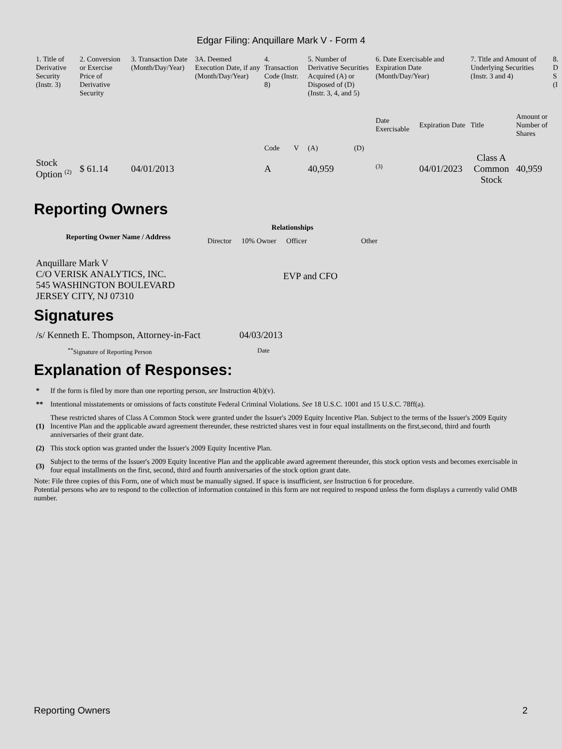Edgar Filing: Anquillare Mark V - Form 4
| 1. Title of Derivative Security (Instr. 3) | 2. Conversion or Exercise Price of Derivative Security | 3. Transaction Date (Month/Day/Year) | 3A. Deemed Execution Date, if any (Month/Day/Year) | 4. Transaction Code (Instr. 8) | | 5. Number of Derivative Securities Acquired (A) or Disposed of (D) (Instr. 3, 4, and 5) | | 6. Date Exercisable and Expiration Date (Month/Day/Year) | | 7. Title and Amount of Underlying Securities (Instr. 3 and 4) | | 8. D S (I |
| --- | --- | --- | --- | --- | --- | --- | --- | --- | --- | --- | --- | --- |
| | | | | Code | V | (A) | (D) | Date Exercisable | Expiration Date | Title | Amount or Number of Shares | |
| Stock Option <sup>(2)</sup> | $ 61.14 | 04/01/2013 | | A | | 40,959 | | <sup>(3)</sup> | 04/01/2023 | Class A Common Stock | 40,959 | |
Reporting Owners
| Reporting Owner Name / Address | Relationships | | | |
| --- | --- | --- | --- | --- |
| | Director | 10% Owner | Officer | Other |
| Anquillare Mark V C/O VERISK ANALYTICS, INC. 545 WASHINGTON BOULEVARD JERSEY CITY, NJ 07310 | | | EVP and CFO | |
Signatures
| /s/ Kenneth E. Thompson, Attorney-in-Fact | 04/03/2013 |
| <sup>**</sup> Signature of Reporting Person | Date |
Explanation of Responses:
| * | If the form is filed by more than one reporting person, see Instruction 4(b)(v). |
| ** | Intentional misstatements or omissions of facts constitute Federal Criminal Violations. See 18 U.S.C. 1001 and 15 U.S.C. 78ff(a). |
| (1) | These restricted shares of Class A Common Stock were granted under the Issuer's 2009 Equity Incentive Plan. Subject to the terms of the Issuer's 2009 Equity Incentive Plan and the applicable award agreement thereunder, these restricted shares vest in four equal installments on the first,second, third and fourth anniversaries of their grant date. |
| (2) | This stock option was granted under the Issuer's 2009 Equity Incentive Plan. |
| (3) | Subject to the terms of the Issuer's 2009 Equity Incentive Plan and the applicable award agreement thereunder, this stock option vests and becomes exercisable in four equal installments on the first, second, third and fourth anniversaries of the stock option grant date. |
Note: File three copies of this Form, one of which must be manually signed. If space is insufficient, see Instruction 6 for procedure.
Potential persons who are to respond to the collection of information contained in this form are not required to respond unless the form displays a currently valid OMB number.
Reporting Owners 2